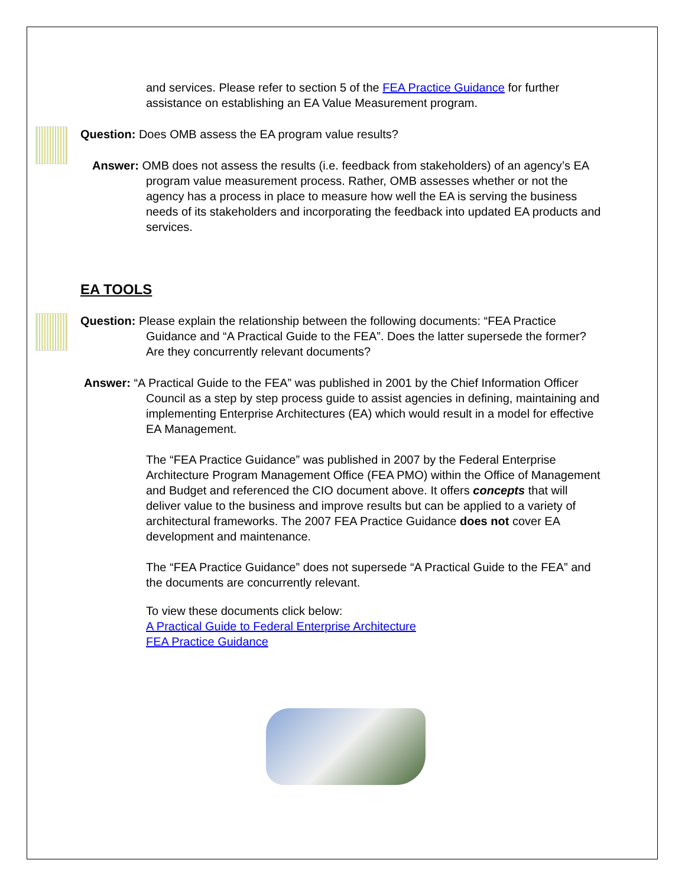and services. Please refer to section 5 of the FEA Practice Guidance for further assistance on establishing an EA Value Measurement program.
Question: Does OMB assess the EA program value results?
Answer: OMB does not assess the results (i.e. feedback from stakeholders) of an agency’s EA program value measurement process. Rather, OMB assesses whether or not the agency has a process in place to measure how well the EA is serving the business needs of its stakeholders and incorporating the feedback into updated EA products and services.
EA TOOLS
Question: Please explain the relationship between the following documents: “FEA Practice Guidance and “A Practical Guide to the FEA”. Does the latter supersede the former? Are they concurrently relevant documents?
Answer: “A Practical Guide to the FEA” was published in 2001 by the Chief Information Officer Council as a step by step process guide to assist agencies in defining, maintaining and implementing Enterprise Architectures (EA) which would result in a model for effective EA Management.
The “FEA Practice Guidance” was published in 2007 by the Federal Enterprise Architecture Program Management Office (FEA PMO) within the Office of Management and Budget and referenced the CIO document above. It offers concepts that will deliver value to the business and improve results but can be applied to a variety of architectural frameworks. The 2007 FEA Practice Guidance does not cover EA development and maintenance.
The “FEA Practice Guidance” does not supersede “A Practical Guide to the FEA” and the documents are concurrently relevant.
To view these documents click below:
A Practical Guide to Federal Enterprise Architecture
FEA Practice Guidance